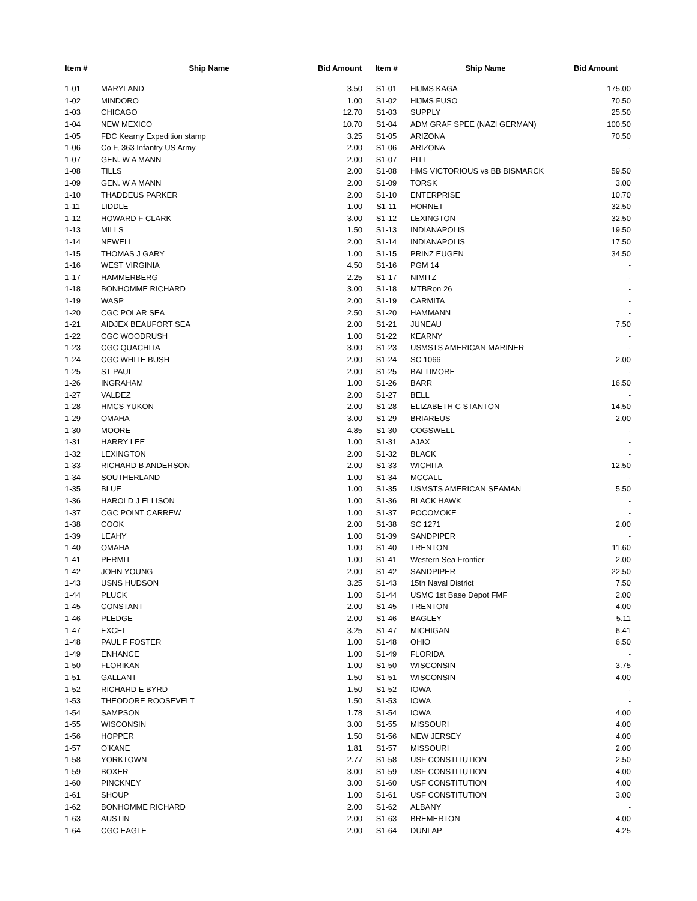| Item # | Ship Name | Bid Amount | Item # | Ship Name | Bid Amount |
| --- | --- | --- | --- | --- | --- |
| 1-01 | MARYLAND | 3.50 | S1-01 | HIJMS KAGA | 175.00 |
| 1-02 | MINDORO | 1.00 | S1-02 | HIJMS FUSO | 70.50 |
| 1-03 | CHICAGO | 12.70 | S1-03 | SUPPLY | 25.50 |
| 1-04 | NEW MEXICO | 10.70 | S1-04 | ADM GRAF SPEE (NAZI GERMAN) | 100.50 |
| 1-05 | FDC Kearny Expedition stamp | 3.25 | S1-05 | ARIZONA | 70.50 |
| 1-06 | Co F, 363 Infantry US Army | 2.00 | S1-06 | ARIZONA | - |
| 1-07 | GEN. W A MANN | 2.00 | S1-07 | PITT | - |
| 1-08 | TILLS | 2.00 | S1-08 | HMS VICTORIOUS vs BB BISMARCK | 59.50 |
| 1-09 | GEN. W A MANN | 2.00 | S1-09 | TORSK | 3.00 |
| 1-10 | THADDEUS PARKER | 2.00 | S1-10 | ENTERPRISE | 10.70 |
| 1-11 | LIDDLE | 1.00 | S1-11 | HORNET | 32.50 |
| 1-12 | HOWARD F CLARK | 3.00 | S1-12 | LEXINGTON | 32.50 |
| 1-13 | MILLS | 1.50 | S1-13 | INDIANAPOLIS | 19.50 |
| 1-14 | NEWELL | 2.00 | S1-14 | INDIANAPOLIS | 17.50 |
| 1-15 | THOMAS J GARY | 1.00 | S1-15 | PRINZ EUGEN | 34.50 |
| 1-16 | WEST VIRGINIA | 4.50 | S1-16 | PGM 14 | - |
| 1-17 | HAMMERBERG | 2.25 | S1-17 | NIMITZ | - |
| 1-18 | BONHOMME RICHARD | 3.00 | S1-18 | MTBRon 26 | - |
| 1-19 | WASP | 2.00 | S1-19 | CARMITA | - |
| 1-20 | CGC POLAR SEA | 2.50 | S1-20 | HAMMANN | - |
| 1-21 | AIDJEX BEAUFORT SEA | 2.00 | S1-21 | JUNEAU | 7.50 |
| 1-22 | CGC WOODRUSH | 1.00 | S1-22 | KEARNY | - |
| 1-23 | CGC QUACHITA | 3.00 | S1-23 | USMSTS AMERICAN MARINER | - |
| 1-24 | CGC WHITE BUSH | 2.00 | S1-24 | SC 1066 | 2.00 |
| 1-25 | ST PAUL | 2.00 | S1-25 | BALTIMORE | - |
| 1-26 | INGRAHAM | 1.00 | S1-26 | BARR | 16.50 |
| 1-27 | VALDEZ | 2.00 | S1-27 | BELL | - |
| 1-28 | HMCS YUKON | 2.00 | S1-28 | ELIZABETH C STANTON | 14.50 |
| 1-29 | OMAHA | 3.00 | S1-29 | BRIAREUS | 2.00 |
| 1-30 | MOORE | 4.85 | S1-30 | COGSWELL | - |
| 1-31 | HARRY LEE | 1.00 | S1-31 | AJAX | - |
| 1-32 | LEXINGTON | 2.00 | S1-32 | BLACK | - |
| 1-33 | RICHARD B ANDERSON | 2.00 | S1-33 | WICHITA | 12.50 |
| 1-34 | SOUTHERLAND | 1.00 | S1-34 | MCCALL | - |
| 1-35 | BLUE | 1.00 | S1-35 | USMSTS AMERICAN SEAMAN | 5.50 |
| 1-36 | HAROLD J ELLISON | 1.00 | S1-36 | BLACK HAWK | - |
| 1-37 | CGC POINT CARREW | 1.00 | S1-37 | POCOMOKE | - |
| 1-38 | COOK | 2.00 | S1-38 | SC 1271 | 2.00 |
| 1-39 | LEAHY | 1.00 | S1-39 | SANDPIPER | - |
| 1-40 | OMAHA | 1.00 | S1-40 | TRENTON | 11.60 |
| 1-41 | PERMIT | 1.00 | S1-41 | Western Sea Frontier | 2.00 |
| 1-42 | JOHN YOUNG | 2.00 | S1-42 | SANDPIPER | 22.50 |
| 1-43 | USNS HUDSON | 3.25 | S1-43 | 15th Naval District | 7.50 |
| 1-44 | PLUCK | 1.00 | S1-44 | USMC 1st Base Depot FMF | 2.00 |
| 1-45 | CONSTANT | 2.00 | S1-45 | TRENTON | 4.00 |
| 1-46 | PLEDGE | 2.00 | S1-46 | BAGLEY | 5.11 |
| 1-47 | EXCEL | 3.25 | S1-47 | MICHIGAN | 6.41 |
| 1-48 | PAUL F FOSTER | 1.00 | S1-48 | OHIO | 6.50 |
| 1-49 | ENHANCE | 1.00 | S1-49 | FLORIDA | - |
| 1-50 | FLORIKAN | 1.00 | S1-50 | WISCONSIN | 3.75 |
| 1-51 | GALLANT | 1.50 | S1-51 | WISCONSIN | 4.00 |
| 1-52 | RICHARD E BYRD | 1.50 | S1-52 | IOWA | - |
| 1-53 | THEODORE ROOSEVELT | 1.50 | S1-53 | IOWA | - |
| 1-54 | SAMPSON | 1.78 | S1-54 | IOWA | 4.00 |
| 1-55 | WISCONSIN | 3.00 | S1-55 | MISSOURI | 4.00 |
| 1-56 | HOPPER | 1.50 | S1-56 | NEW JERSEY | 4.00 |
| 1-57 | O’KANE | 1.81 | S1-57 | MISSOURI | 2.00 |
| 1-58 | YORKTOWN | 2.77 | S1-58 | USF CONSTITUTION | 2.50 |
| 1-59 | BOXER | 3.00 | S1-59 | USF CONSTITUTION | 4.00 |
| 1-60 | PINCKNEY | 3.00 | S1-60 | USF CONSTITUTION | 4.00 |
| 1-61 | SHOUP | 1.00 | S1-61 | USF CONSTITUTION | 3.00 |
| 1-62 | BONHOMME RICHARD | 2.00 | S1-62 | ALBANY | - |
| 1-63 | AUSTIN | 2.00 | S1-63 | BREMERTON | 4.00 |
| 1-64 | CGC EAGLE | 2.00 | S1-64 | DUNLAP | 4.25 |